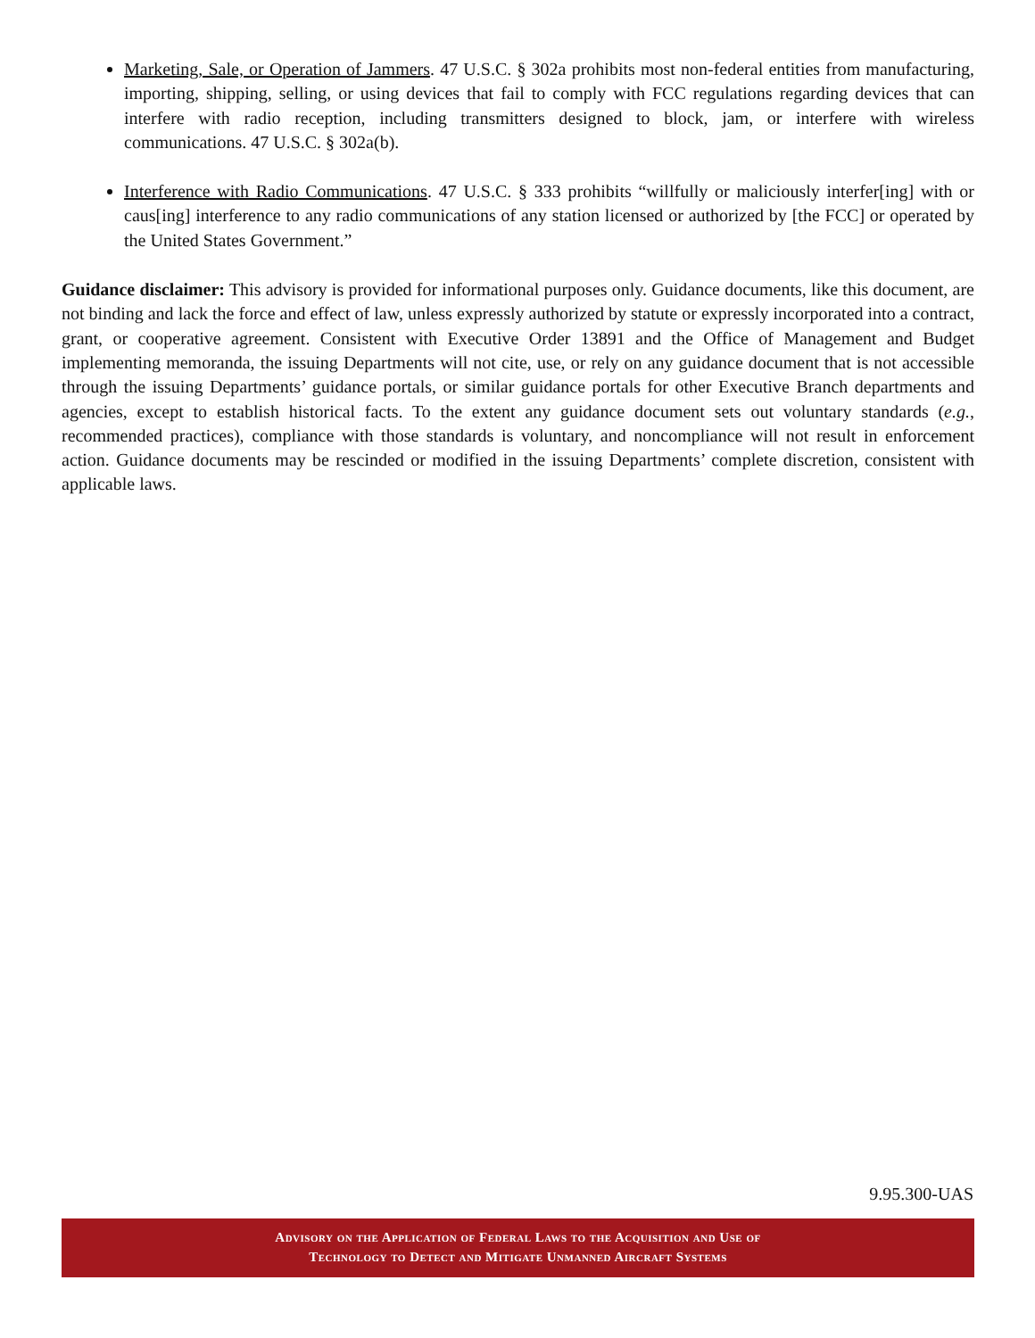Marketing, Sale, or Operation of Jammers. 47 U.S.C. § 302a prohibits most non-federal entities from manufacturing, importing, shipping, selling, or using devices that fail to comply with FCC regulations regarding devices that can interfere with radio reception, including transmitters designed to block, jam, or interfere with wireless communications. 47 U.S.C. § 302a(b).
Interference with Radio Communications. 47 U.S.C. § 333 prohibits “willfully or maliciously interfer[ing] with or caus[ing] interference to any radio communications of any station licensed or authorized by [the FCC] or operated by the United States Government.”
Guidance disclaimer: This advisory is provided for informational purposes only. Guidance documents, like this document, are not binding and lack the force and effect of law, unless expressly authorized by statute or expressly incorporated into a contract, grant, or cooperative agreement. Consistent with Executive Order 13891 and the Office of Management and Budget implementing memoranda, the issuing Departments will not cite, use, or rely on any guidance document that is not accessible through the issuing Departments’ guidance portals, or similar guidance portals for other Executive Branch departments and agencies, except to establish historical facts. To the extent any guidance document sets out voluntary standards (e.g., recommended practices), compliance with those standards is voluntary, and noncompliance will not result in enforcement action. Guidance documents may be rescinded or modified in the issuing Departments’ complete discretion, consistent with applicable laws.
9.95.300-UAS
Advisory on the Application of Federal Laws to the Acquisition and Use of
Technology to Detect and Mitigate Unmanned Aircraft Systems